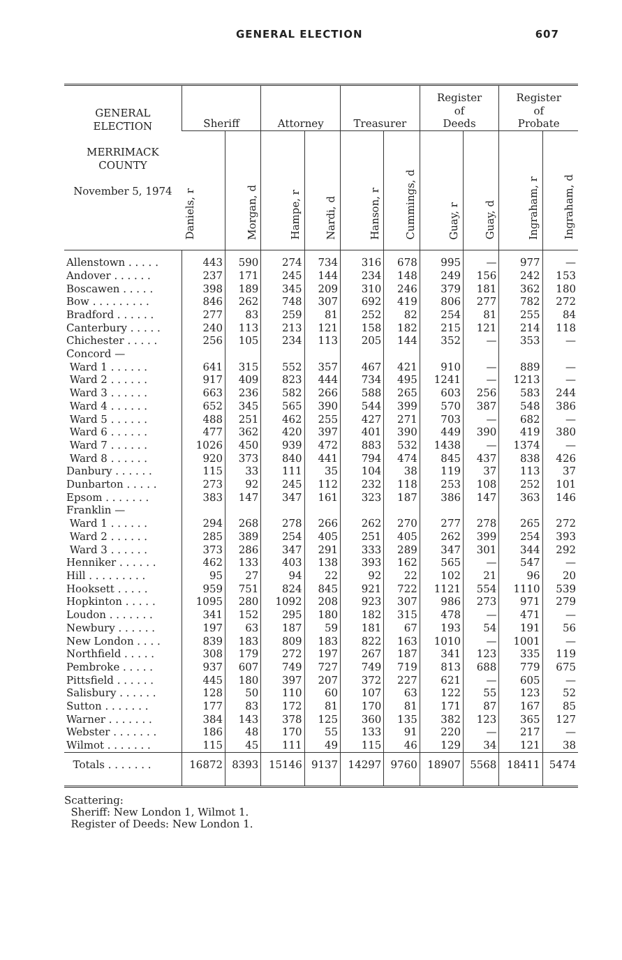GENERAL ELECTION 607
| GENERAL ELECTION MERRIMACK COUNTY November 5, 1974 | Sheriff | | Attorney | | Treasurer | | Register of Deeds | | Register of Probate | |
| --- | --- | --- | --- | --- | --- | --- | --- | --- | --- | --- |
| | Daniels, r | Morgan, d | Hampe, r | Nardi, d | Hanson, r | Cummings, d | Guay, r | Guay, d | Ingraham, r | Ingraham, d |
| Allenstown . . . . . | 443 | 590 | 274 | 734 | 316 | 678 | 995 | — | 977 | — |
| Andover . . . . . . | 237 | 171 | 245 | 144 | 234 | 148 | 249 | 156 | 242 | 153 |
| Boscawen . . . . . | 398 | 189 | 345 | 209 | 310 | 246 | 379 | 181 | 362 | 180 |
| Bow . . . . . . . . . | 846 | 262 | 748 | 307 | 692 | 419 | 806 | 277 | 782 | 272 |
| Bradford . . . . . . | 277 | 83 | 259 | 81 | 252 | 82 | 254 | 81 | 255 | 84 |
| Canterbury . . . . . | 240 | 113 | 213 | 121 | 158 | 182 | 215 | 121 | 214 | 118 |
| Chichester . . . . . | 256 | 105 | 234 | 113 | 205 | 144 | 352 | — | 353 | — |
| Concord — | | | | | | | | | | |
| Ward 1 . . . . . . | 641 | 315 | 552 | 357 | 467 | 421 | 910 | — | 889 | — |
| Ward 2 . . . . . . | 917 | 409 | 823 | 444 | 734 | 495 | 1241 | — | 1213 | — |
| Ward 3 . . . . . . | 663 | 236 | 582 | 266 | 588 | 265 | 603 | 256 | 583 | 244 |
| Ward 4 . . . . . . | 652 | 345 | 565 | 390 | 544 | 399 | 570 | 387 | 548 | 386 |
| Ward 5 . . . . . . | 488 | 251 | 462 | 255 | 427 | 271 | 703 | — | 682 | — |
| Ward 6 . . . . . . | 477 | 362 | 420 | 397 | 401 | 390 | 449 | 390 | 419 | 380 |
| Ward 7 . . . . . . | 1026 | 450 | 939 | 472 | 883 | 532 | 1438 | — | 1374 | — |
| Ward 8 . . . . . . | 920 | 373 | 840 | 441 | 794 | 474 | 845 | 437 | 838 | 426 |
| Danbury . . . . . . | 115 | 33 | 111 | 35 | 104 | 38 | 119 | 37 | 113 | 37 |
| Dunbarton . . . . . | 273 | 92 | 245 | 112 | 232 | 118 | 253 | 108 | 252 | 101 |
| Epsom . . . . . . . | 383 | 147 | 347 | 161 | 323 | 187 | 386 | 147 | 363 | 146 |
| Franklin — | | | | | | | | | | |
| Ward 1 . . . . . . | 294 | 268 | 278 | 266 | 262 | 270 | 277 | 278 | 265 | 272 |
| Ward 2 . . . . . . | 285 | 389 | 254 | 405 | 251 | 405 | 262 | 399 | 254 | 393 |
| Ward 3 . . . . . . | 373 | 286 | 347 | 291 | 333 | 289 | 347 | 301 | 344 | 292 |
| Henniker . . . . . . | 462 | 133 | 403 | 138 | 393 | 162 | 565 | — | 547 | — |
| Hill . . . . . . . . . | 95 | 27 | 94 | 22 | 92 | 22 | 102 | 21 | 96 | 20 |
| Hooksett . . . . . | 959 | 751 | 824 | 845 | 921 | 722 | 1121 | 554 | 1110 | 539 |
| Hopkinton . . . . . | 1095 | 280 | 1092 | 208 | 923 | 307 | 986 | 273 | 971 | 279 |
| Loudon . . . . . . . | 341 | 152 | 295 | 180 | 182 | 315 | 478 | — | 471 | — |
| Newbury . . . . . . | 197 | 63 | 187 | 59 | 181 | 67 | 193 | 54 | 191 | 56 |
| New London . . . . | 839 | 183 | 809 | 183 | 822 | 163 | 1010 | — | 1001 | — |
| Northfield . . . . . | 308 | 179 | 272 | 197 | 267 | 187 | 341 | 123 | 335 | 119 |
| Pembroke . . . . . | 937 | 607 | 749 | 727 | 749 | 719 | 813 | 688 | 779 | 675 |
| Pittsfield . . . . . . | 445 | 180 | 397 | 207 | 372 | 227 | 621 | — | 605 | — |
| Salisbury . . . . . . | 128 | 50 | 110 | 60 | 107 | 63 | 122 | 55 | 123 | 52 |
| Sutton . . . . . . . | 177 | 83 | 172 | 81 | 170 | 81 | 171 | 87 | 167 | 85 |
| Warner . . . . . . . | 384 | 143 | 378 | 125 | 360 | 135 | 382 | 123 | 365 | 127 |
| Webster . . . . . . . | 186 | 48 | 170 | 55 | 133 | 91 | 220 | — | 217 | — |
| Wilmot . . . . . . . | 115 | 45 | 111 | 49 | 115 | 46 | 129 | 34 | 121 | 38 |
| Totals . . . . . . . | 16872 | 8393 | 15146 | 9137 | 14297 | 9760 | 18907 | 5568 | 18411 | 5474 |
Scattering:
Sheriff: New London 1, Wilmot 1.
Register of Deeds: New London 1.